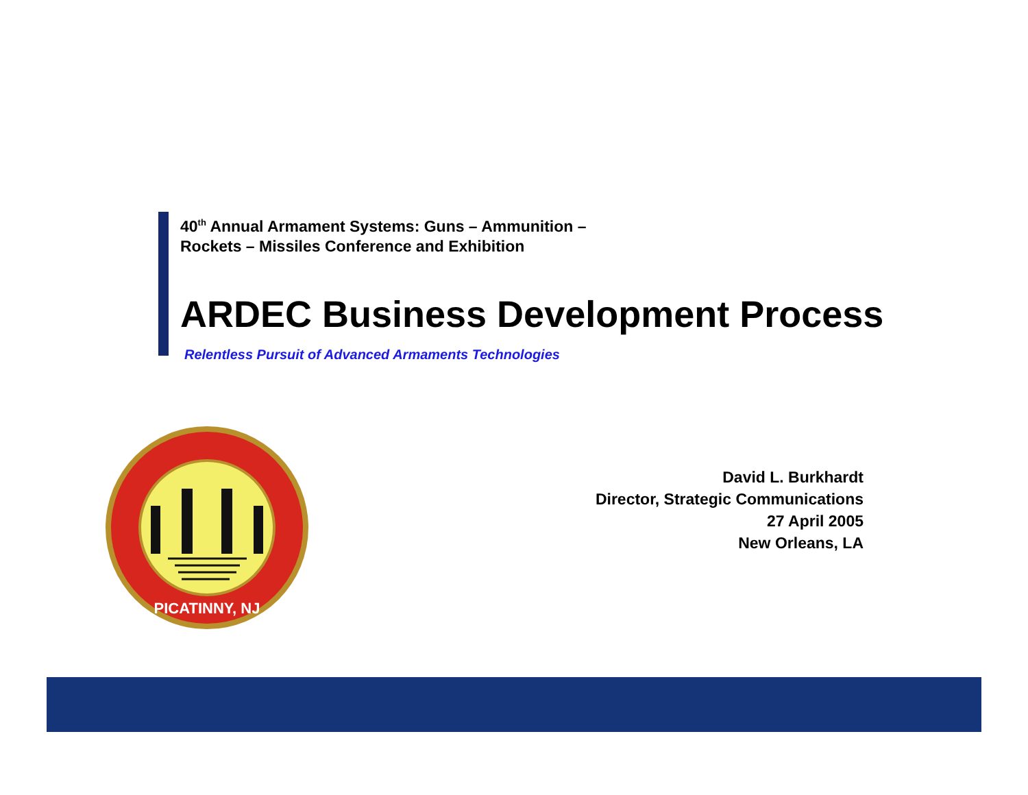40<sup>th</sup> Annual Armament Systems: Guns – Ammunition –
Rockets – Missiles Conference and Exhibition
ARDEC Business Development Process
Relentless Pursuit of Advanced Armaments Technologies
PICATINNY, NJ
David L. Burkhardt
Director, Strategic Communications
27 April 2005
New Orleans, LA